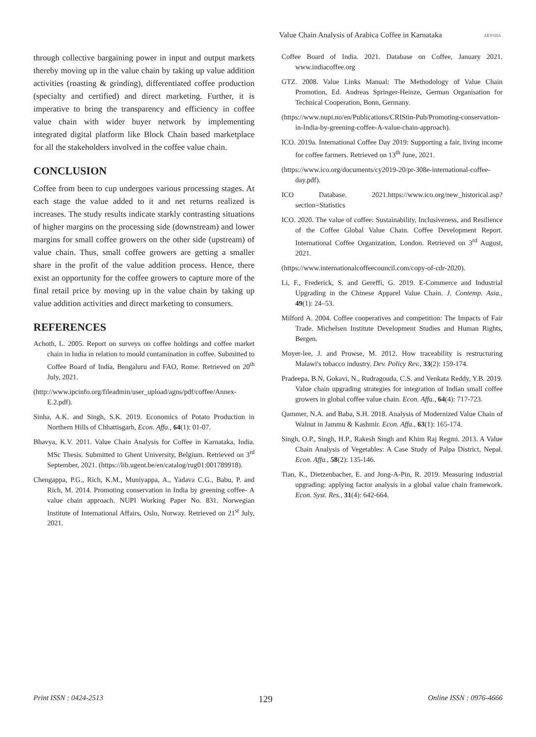Value Chain Analysis of Arabica Coffee in Karnataka
AESSRA
through collective bargaining power in input and output markets thereby moving up in the value chain by taking up value addition activities (roasting & grinding), differentiated coffee production (specialty and certified) and direct marketing. Further, it is imperative to bring the transparency and efficiency in coffee value chain with wider buyer network by implementing integrated digital platform like Block Chain based marketplace for all the stakeholders involved in the coffee value chain.
CONCLUSION
Coffee from been to cup undergoes various processing stages. At each stage the value added to it and net returns realized is increases. The study results indicate starkly contrasting situations of higher margins on the processing side (downstream) and lower margins for small coffee growers on the other side (upstream) of value chain. Thus, small coffee growers are getting a smaller share in the profit of the value addition process. Hence, there exist an opportunity for the coffee growers to capture more of the final retail price by moving up in the value chain by taking up value addition activities and direct marketing to consumers.
REFERENCES
Achoth, L. 2005. Report on surveys on coffee holdings and coffee market chain in India in relation to mould contamination in coffee. Submitted to Coffee Board of India, Bengaluru and FAO, Rome. Retrieved on 20<sup>th</sup> July, 2021.
(http://www.ipcinfo.org/fileadmin/user_upload/agns/pdf/coffee/Annex-E.2.pdf).
Sinha, A.K. and Singh, S.K. 2019. Economics of Potato Production in Northern Hills of Chhattisgarh, Econ. Affa., 64(1): 01-07.
Bhavya, K.V. 2011. Value Chain Analysis for Coffee in Karnataka, India. MSc Thesis. Submitted to Ghent University, Belgium. Retrieved on 3<sup>rd</sup> September, 2021. (https://lib.ugent.be/en/catalog/rug01:001789918).
Chengappa, P.G., Rich, K.M., Muniyappa, A., Yadava C.G., Babu, P. and Rich, M. 2014. Promoting conservation in India by greening coffee- A value chain approach. NUPI Working Paper No. 831. Norwegian Institute of International Affairs, Oslo, Norway. Retrieved on 21<sup>st</sup> July, 2021.
Coffee Board of India. 2021. Database on Coffee, January 2021. www.indiacoffee.org
GTZ. 2008. Value Links Manual: The Methodology of Value Chain Promotion, Ed. Andreas Springer-Heinze, German Organisation for Technical Cooperation, Bonn, Germany.
(https://www.nupi.no/en/Publications/CRIStin-Pub/Promoting-conservation-in-India-by-greening-coffee-A-value-chain-approach).
ICO. 2019a. International Coffee Day 2019: Supporting a fair, living income for coffee farmers. Retrieved on 13<sup>th</sup> June, 2021.
(https://www.ico.org/documents/cy2019-20/pr-308e-international-coffee-day.pdf).
ICO Database. 2021.https://www.ico.org/new_historical.asp?section=Statistics
ICO. 2020. The value of coffee: Sustainability, Inclusiveness, and Resilience of the Coffee Global Value Chain. Coffee Development Report. International Coffee Organization, London. Retrieved on 3<sup>rd</sup> August, 2021.
(https://www.internationalcoffeecouncil.com/copy-of-cdr-2020).
Li, F., Frederick, S. and Gereffi, G. 2019. E-Commerce and Industrial Upgrading in the Chinese Apparel Value Chain. J. Contemp. Asia., 49(1): 24–53.
Milford A. 2004. Coffee cooperatives and competition: The Impacts of Fair Trade. Michelsen Institute Development Studies and Human Rights, Bergen.
Moyer-lee, J. and Prowse, M. 2012. How traceability is restructuring Malawi's tobacco industry. Dev. Policy Rev., 33(2): 159-174.
Pradeepa, B.N, Gokavi, N., Rudragouda, C.S. and Venkata Reddy, Y.B. 2019. Value chain upgrading strategies for integration of Indian small coffee growers in global coffee value chain. Econ. Affa., 64(4): 717-723.
Qammer, N.A. and Baba, S.H. 2018. Analysis of Modernized Value Chain of Walnut in Jammu & Kashmir. Econ. Affa., 63(1): 165-174.
Singh, O.P., Singh, H.P., Rakesh Singh and Khim Raj Regmi. 2013. A Value Chain Analysis of Vegetables: A Case Study of Palpa District, Nepal. Econ. Affa., 58(2): 135-146.
Tian, K., Dietzenbacher, E. and Jong-A-Pin, R. 2019. Measuring industrial upgrading: applying factor analysis in a global value chain framework. Econ. Syst. Res., 31(4): 642-664.
Print ISSN : 0424-2513 129 Online ISSN : 0976-4666